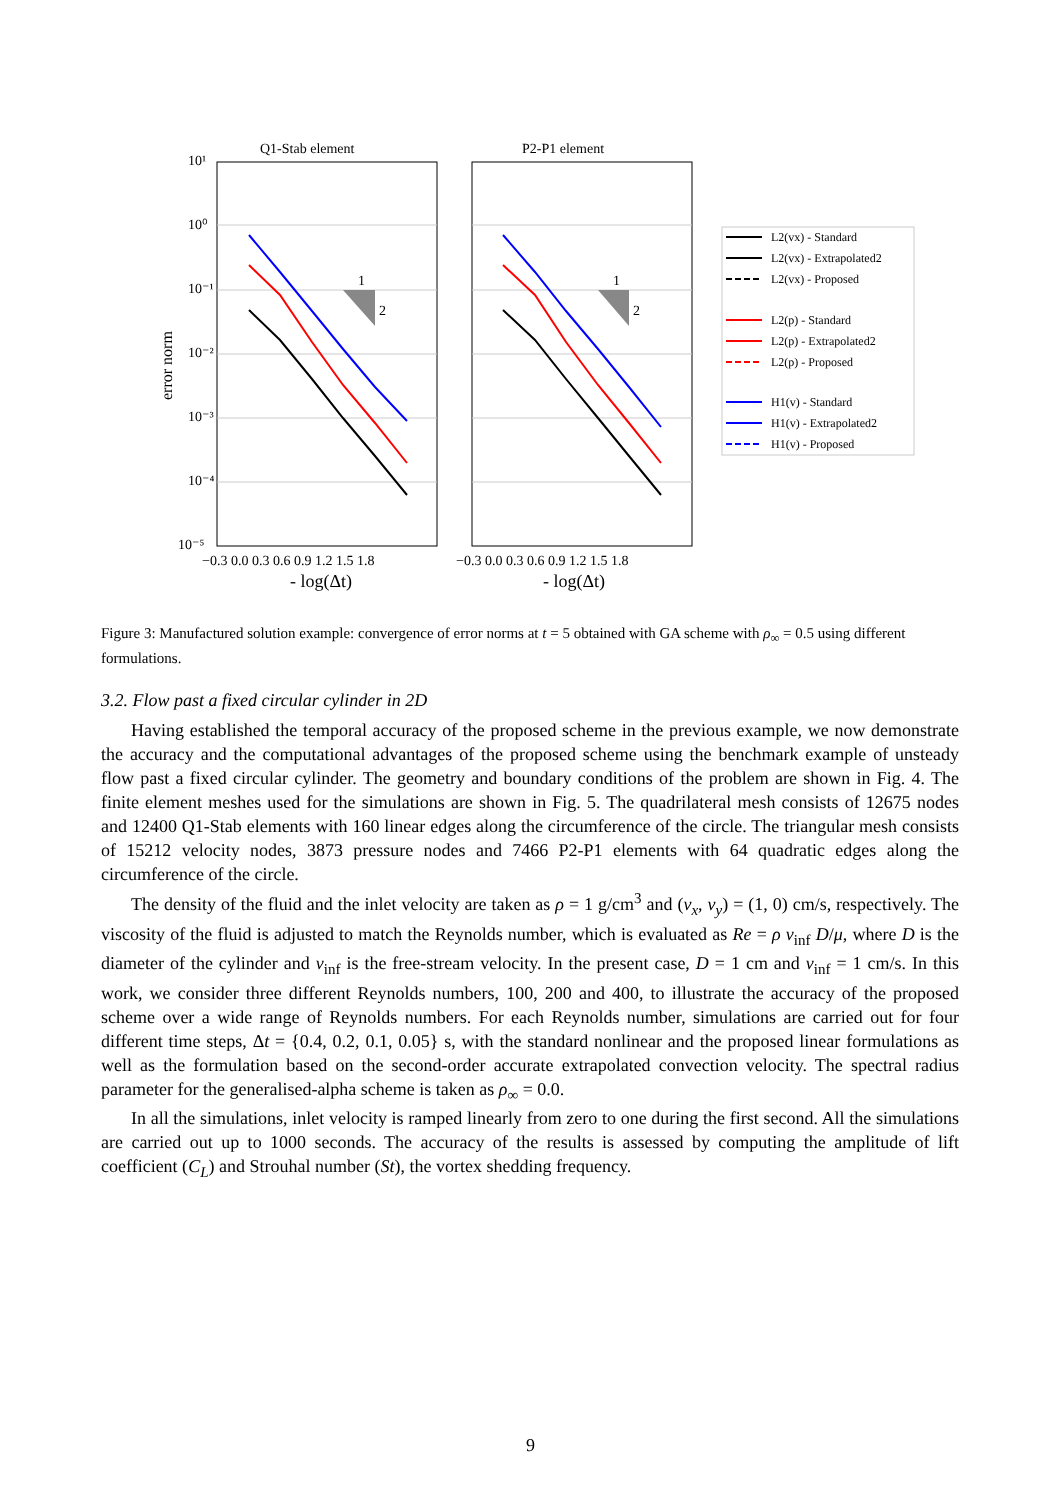Q1-Stab element
P2-P1 element
10¹
10⁰
10⁻¹
10⁻²
10⁻³
10⁻⁴
10⁻⁵
error norm
−0.3 0.0 0.3 0.6 0.9 1.2 1.5 1.8
−0.3 0.0 0.3 0.6 0.9 1.2 1.5 1.8
- log(Δt)
- log(Δt)
1
2
1
2
L2(vx) - Standard
L2(vx) - Extrapolated2
L2(vx) - Proposed
L2(p) - Standard
L2(p) - Extrapolated2
L2(p) - Proposed
H1(v) - Standard
H1(v) - Extrapolated2
H1(v) - Proposed
Figure 3: Manufactured solution example: convergence of error norms at t = 5 obtained with GA scheme with ρ<sub>∞</sub> = 0.5 using different formulations.
3.2. Flow past a fixed circular cylinder in 2D
Having established the temporal accuracy of the proposed scheme in the previous example, we now demonstrate the accuracy and the computational advantages of the proposed scheme using the benchmark example of unsteady flow past a fixed circular cylinder. The geometry and boundary conditions of the problem are shown in Fig. 4. The finite element meshes used for the simulations are shown in Fig. 5. The quadrilateral mesh consists of 12675 nodes and 12400 Q1-Stab elements with 160 linear edges along the circumference of the circle. The triangular mesh consists of 15212 velocity nodes, 3873 pressure nodes and 7466 P2-P1 elements with 64 quadratic edges along the circumference of the circle.
The density of the fluid and the inlet velocity are taken as ρ = 1 g/cm<sup>3</sup> and (v<sub>x</sub>, v<sub>y</sub>) = (1, 0) cm/s, respectively. The viscosity of the fluid is adjusted to match the Reynolds number, which is evaluated as Re = ρ v<sub>inf</sub> D/μ, where D is the diameter of the cylinder and v<sub>inf</sub> is the free-stream velocity. In the present case, D = 1 cm and v<sub>inf</sub> = 1 cm/s. In this work, we consider three different Reynolds numbers, 100, 200 and 400, to illustrate the accuracy of the proposed scheme over a wide range of Reynolds numbers. For each Reynolds number, simulations are carried out for four different time steps, Δt = {0.4, 0.2, 0.1, 0.05} s, with the standard nonlinear and the proposed linear formulations as well as the formulation based on the second-order accurate extrapolated convection velocity. The spectral radius parameter for the generalised-alpha scheme is taken as ρ<sub>∞</sub> = 0.0.
In all the simulations, inlet velocity is ramped linearly from zero to one during the first second. All the simulations are carried out up to 1000 seconds. The accuracy of the results is assessed by computing the amplitude of lift coefficient (C<sub>L</sub>) and Strouhal number (St), the vortex shedding frequency.
9